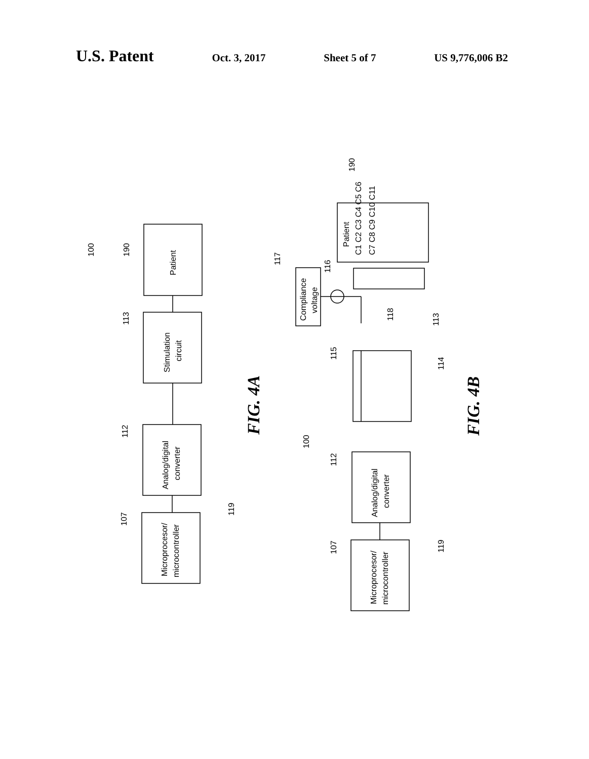U.S. Patent Oct. 3, 2017 Sheet 5 of 7 US 9,776,006 B2
Patient
Stimulation
circuit
Analog/digital
converter
Microprocesor/
microcontroller
190
113
112
107
100
119
FIG. 4A
Patient
C1 C2 C3 C4 C5 C6
C7 C8 C9 C10 C11
Compliance
voltage
Analog/digital
converter
Microprocesor/
microcontroller
190
117
116
118
113
115
114
100
112
107
119
FIG. 4B